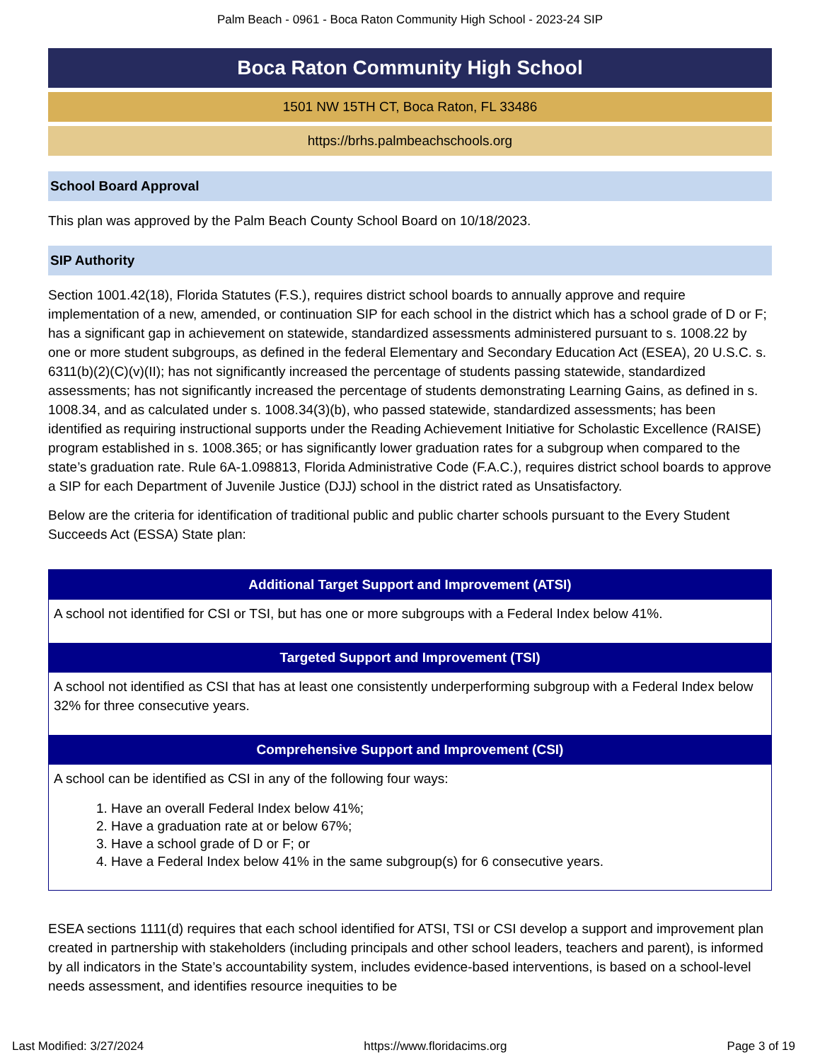Palm Beach - 0961 - Boca Raton Community High School - 2023-24 SIP
Boca Raton Community High School
1501 NW 15TH CT, Boca Raton, FL 33486
https://brhs.palmbeachschools.org
School Board Approval
This plan was approved by the Palm Beach County School Board on 10/18/2023.
SIP Authority
Section 1001.42(18), Florida Statutes (F.S.), requires district school boards to annually approve and require implementation of a new, amended, or continuation SIP for each school in the district which has a school grade of D or F; has a significant gap in achievement on statewide, standardized assessments administered pursuant to s. 1008.22 by one or more student subgroups, as defined in the federal Elementary and Secondary Education Act (ESEA), 20 U.S.C. s. 6311(b)(2)(C)(v)(II); has not significantly increased the percentage of students passing statewide, standardized assessments; has not significantly increased the percentage of students demonstrating Learning Gains, as defined in s. 1008.34, and as calculated under s. 1008.34(3)(b), who passed statewide, standardized assessments; has been identified as requiring instructional supports under the Reading Achievement Initiative for Scholastic Excellence (RAISE) program established in s. 1008.365; or has significantly lower graduation rates for a subgroup when compared to the state’s graduation rate. Rule 6A-1.098813, Florida Administrative Code (F.A.C.), requires district school boards to approve a SIP for each Department of Juvenile Justice (DJJ) school in the district rated as Unsatisfactory.
Below are the criteria for identification of traditional public and public charter schools pursuant to the Every Student Succeeds Act (ESSA) State plan:
| Additional Target Support and Improvement (ATSI) |
| --- |
| A school not identified for CSI or TSI, but has one or more subgroups with a Federal Index below 41%. |
| Targeted Support and Improvement (TSI) |
| A school not identified as CSI that has at least one consistently underperforming subgroup with a Federal Index below 32% for three consecutive years. |
| Comprehensive Support and Improvement (CSI) |
| A school can be identified as CSI in any of the following four ways: 1. Have an overall Federal Index below 41%; 2. Have a graduation rate at or below 67%; 3. Have a school grade of D or F; or 4. Have a Federal Index below 41% in the same subgroup(s) for 6 consecutive years. |
ESEA sections 1111(d) requires that each school identified for ATSI, TSI or CSI develop a support and improvement plan created in partnership with stakeholders (including principals and other school leaders, teachers and parent), is informed by all indicators in the State’s accountability system, includes evidence-based interventions, is based on a school-level needs assessment, and identifies resource inequities to be
Last Modified: 3/27/2024 https://www.floridacims.org Page 3 of 19